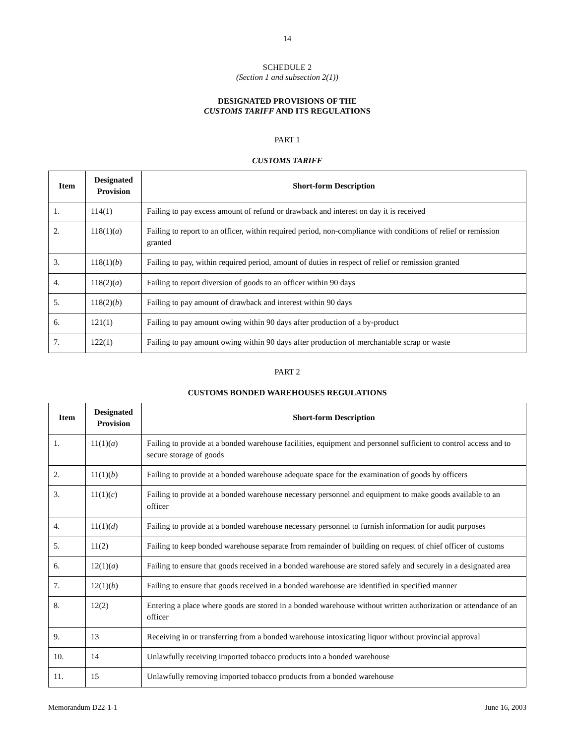14
SCHEDULE 2
(Section 1 and subsection 2(1))
DESIGNATED PROVISIONS OF THE
CUSTOMS TARIFF AND ITS REGULATIONS
PART 1
CUSTOMS TARIFF
| Item | Designated Provision | Short-form Description |
| --- | --- | --- |
| 1. | 114(1) | Failing to pay excess amount of refund or drawback and interest on day it is received |
| 2. | 118(1)( a ) | Failing to report to an officer, within required period, non-compliance with conditions of relief or remission granted |
| 3. | 118(1)( b ) | Failing to pay, within required period, amount of duties in respect of relief or remission granted |
| 4. | 118(2)( a ) | Failing to report diversion of goods to an officer within 90 days |
| 5. | 118(2)( b ) | Failing to pay amount of drawback and interest within 90 days |
| 6. | 121(1) | Failing to pay amount owing within 90 days after production of a by-product |
| 7. | 122(1) | Failing to pay amount owing within 90 days after production of merchantable scrap or waste |
PART 2
CUSTOMS BONDED WAREHOUSES REGULATIONS
| Item | Designated Provision | Short-form Description |
| --- | --- | --- |
| 1. | 11(1)( a ) | Failing to provide at a bonded warehouse facilities, equipment and personnel sufficient to control access and to secure storage of goods |
| 2. | 11(1)( b ) | Failing to provide at a bonded warehouse adequate space for the examination of goods by officers |
| 3. | 11(1)( c ) | Failing to provide at a bonded warehouse necessary personnel and equipment to make goods available to an officer |
| 4. | 11(1)( d ) | Failing to provide at a bonded warehouse necessary personnel to furnish information for audit purposes |
| 5. | 11(2) | Failing to keep bonded warehouse separate from remainder of building on request of chief officer of customs |
| 6. | 12(1)( a ) | Failing to ensure that goods received in a bonded warehouse are stored safely and securely in a designated area |
| 7. | 12(1)( b ) | Failing to ensure that goods received in a bonded warehouse are identified in specified manner |
| 8. | 12(2) | Entering a place where goods are stored in a bonded warehouse without written authorization or attendance of an officer |
| 9. | 13 | Receiving in or transferring from a bonded warehouse intoxicating liquor without provincial approval |
| 10. | 14 | Unlawfully receiving imported tobacco products into a bonded warehouse |
| 11. | 15 | Unlawfully removing imported tobacco products from a bonded warehouse |
Memorandum D22-1-1 June 16, 2003